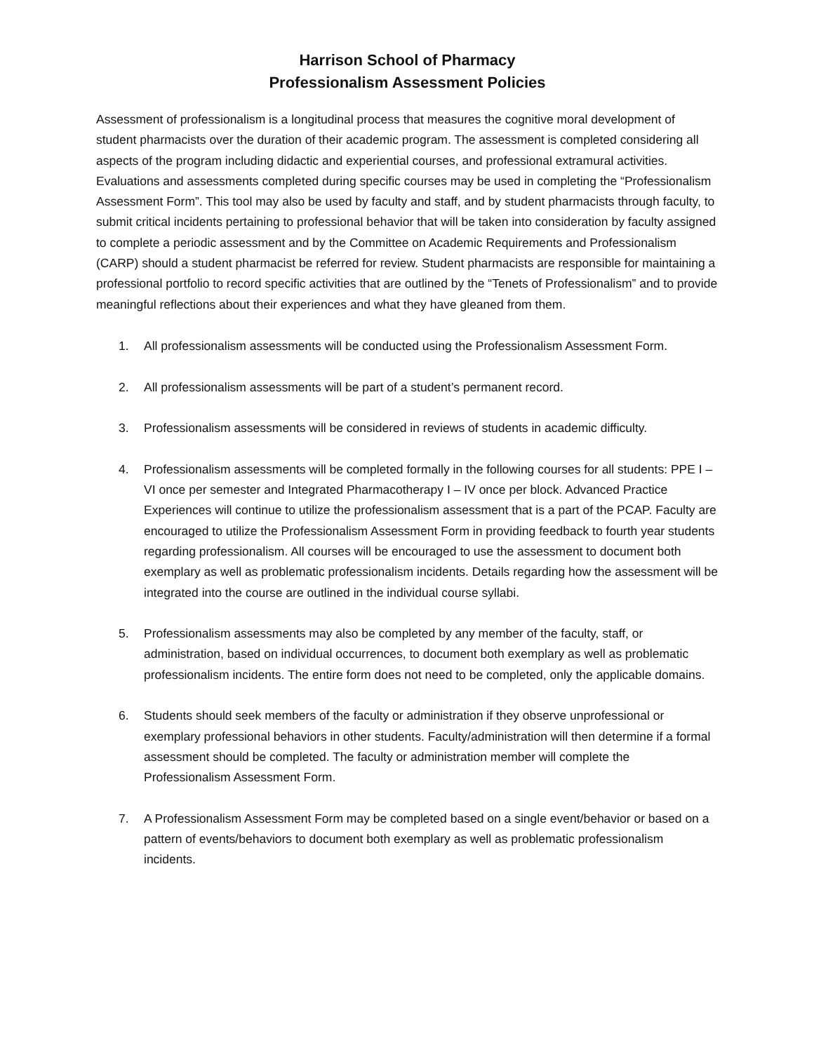Harrison School of Pharmacy
Professionalism Assessment Policies
Assessment of professionalism is a longitudinal process that measures the cognitive moral development of student pharmacists over the duration of their academic program. The assessment is completed considering all aspects of the program including didactic and experiential courses, and professional extramural activities. Evaluations and assessments completed during specific courses may be used in completing the “Professionalism Assessment Form”. This tool may also be used by faculty and staff, and by student pharmacists through faculty, to submit critical incidents pertaining to professional behavior that will be taken into consideration by faculty assigned to complete a periodic assessment and by the Committee on Academic Requirements and Professionalism (CARP) should a student pharmacist be referred for review. Student pharmacists are responsible for maintaining a professional portfolio to record specific activities that are outlined by the “Tenets of Professionalism” and to provide meaningful reflections about their experiences and what they have gleaned from them.
1. All professionalism assessments will be conducted using the Professionalism Assessment Form.
2. All professionalism assessments will be part of a student’s permanent record.
3. Professionalism assessments will be considered in reviews of students in academic difficulty.
4. Professionalism assessments will be completed formally in the following courses for all students: PPE I – VI once per semester and Integrated Pharmacotherapy I – IV once per block. Advanced Practice Experiences will continue to utilize the professionalism assessment that is a part of the PCAP. Faculty are encouraged to utilize the Professionalism Assessment Form in providing feedback to fourth year students regarding professionalism. All courses will be encouraged to use the assessment to document both exemplary as well as problematic professionalism incidents. Details regarding how the assessment will be integrated into the course are outlined in the individual course syllabi.
5. Professionalism assessments may also be completed by any member of the faculty, staff, or administration, based on individual occurrences, to document both exemplary as well as problematic professionalism incidents. The entire form does not need to be completed, only the applicable domains.
6. Students should seek members of the faculty or administration if they observe unprofessional or exemplary professional behaviors in other students. Faculty/administration will then determine if a formal assessment should be completed. The faculty or administration member will complete the Professionalism Assessment Form.
7. A Professionalism Assessment Form may be completed based on a single event/behavior or based on a pattern of events/behaviors to document both exemplary as well as problematic professionalism incidents.